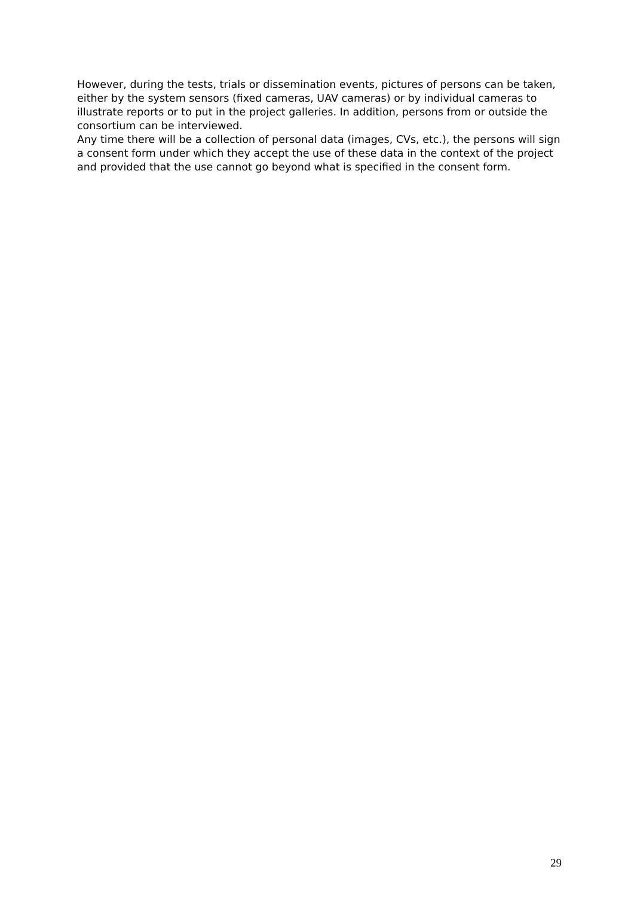However, during the tests, trials or dissemination events, pictures of persons can be taken, either by the system sensors (fixed cameras, UAV cameras) or by individual cameras to illustrate reports or to put in the project galleries. In addition, persons from or outside the consortium can be interviewed.
Any time there will be a collection of personal data (images, CVs, etc.), the persons will sign a consent form under which they accept the use of these data in the context of the project and provided that the use cannot go beyond what is specified in the consent form.
29